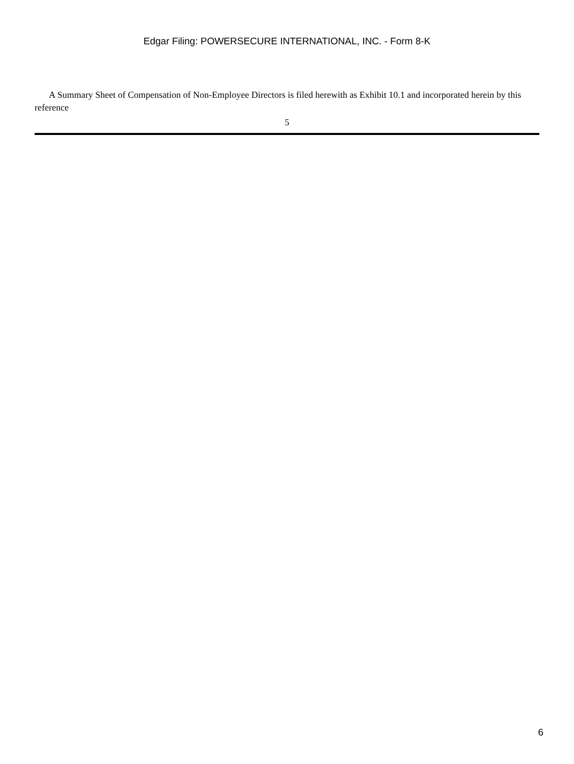Edgar Filing: POWERSECURE INTERNATIONAL, INC. - Form 8-K
A Summary Sheet of Compensation of Non-Employee Directors is filed herewith as Exhibit 10.1 and incorporated herein by this reference
5
6